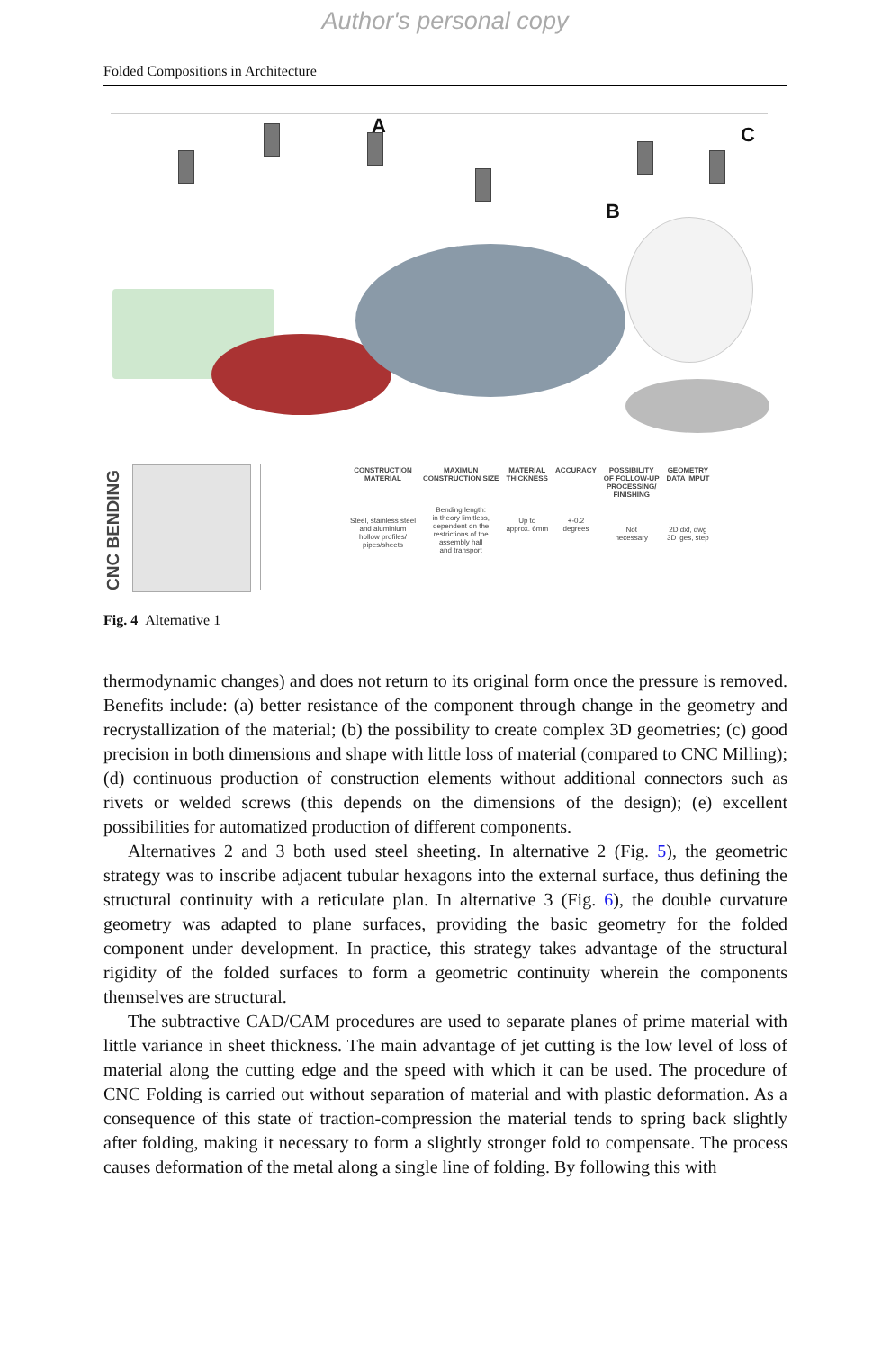Author's personal copy
Folded Compositions in Architecture
A
B
C
CNC BENDING
| CONSTRUCTION MATERIAL | MAXIMUN CONSTRUCTION SIZE | MATERIAL THICKNESS | ACCURACY | POSSIBILITY OF FOLLOW-UP PROCESSING/ FINISHING | GEOMETRY DATA IMPUT |
| --- | --- | --- | --- | --- | --- |
| Steel, stainless steel and aluminium hollow profiles/ pipes/sheets | Bending length: in theory limitless, dependent on the restrictions of the assembly hall and transport | Up to approx. 6mm | +-0.2 degrees | Not necessary | 2D dxf, dwg 3D iges, step |
Fig. 4 Alternative 1
thermodynamic changes) and does not return to its original form once the pressure is removed. Benefits include: (a) better resistance of the component through change in the geometry and recrystallization of the material; (b) the possibility to create complex 3D geometries; (c) good precision in both dimensions and shape with little loss of material (compared to CNC Milling); (d) continuous production of construction elements without additional connectors such as rivets or welded screws (this depends on the dimensions of the design); (e) excellent possibilities for automatized production of different components.
Alternatives 2 and 3 both used steel sheeting. In alternative 2 (Fig. 5), the geometric strategy was to inscribe adjacent tubular hexagons into the external surface, thus defining the structural continuity with a reticulate plan. In alternative 3 (Fig. 6), the double curvature geometry was adapted to plane surfaces, providing the basic geometry for the folded component under development. In practice, this strategy takes advantage of the structural rigidity of the folded surfaces to form a geometric continuity wherein the components themselves are structural.
The subtractive CAD/CAM procedures are used to separate planes of prime material with little variance in sheet thickness. The main advantage of jet cutting is the low level of loss of material along the cutting edge and the speed with which it can be used. The procedure of CNC Folding is carried out without separation of material and with plastic deformation. As a consequence of this state of traction-compression the material tends to spring back slightly after folding, making it necessary to form a slightly stronger fold to compensate. The process causes deformation of the metal along a single line of folding. By following this with